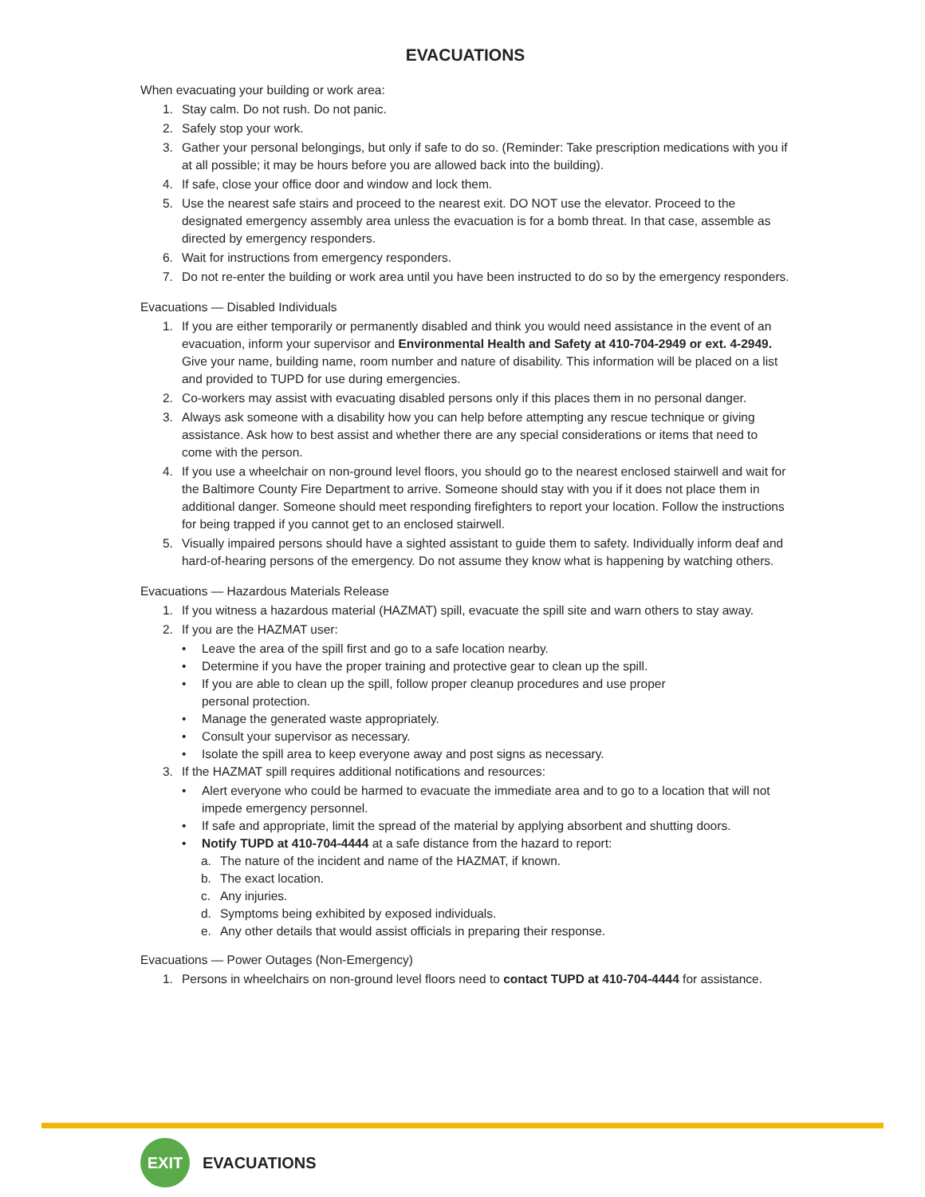EVACUATIONS
When evacuating your building or work area:
1. Stay calm. Do not rush. Do not panic.
2. Safely stop your work.
3. Gather your personal belongings, but only if safe to do so. (Reminder: Take prescription medications with you if at all possible; it may be hours before you are allowed back into the building).
4. If safe, close your office door and window and lock them.
5. Use the nearest safe stairs and proceed to the nearest exit. DO NOT use the elevator. Proceed to the designated emergency assembly area unless the evacuation is for a bomb threat. In that case, assemble as directed by emergency responders.
6. Wait for instructions from emergency responders.
7. Do not re-enter the building or work area until you have been instructed to do so by the emergency responders.
Evacuations — Disabled Individuals
1. If you are either temporarily or permanently disabled and think you would need assistance in the event of an evacuation, inform your supervisor and Environmental Health and Safety at 410-704-2949 or ext. 4-2949. Give your name, building name, room number and nature of disability. This information will be placed on a list and provided to TUPD for use during emergencies.
2. Co-workers may assist with evacuating disabled persons only if this places them in no personal danger.
3. Always ask someone with a disability how you can help before attempting any rescue technique or giving assistance. Ask how to best assist and whether there are any special considerations or items that need to come with the person.
4. If you use a wheelchair on non-ground level floors, you should go to the nearest enclosed stairwell and wait for the Baltimore County Fire Department to arrive. Someone should stay with you if it does not place them in additional danger. Someone should meet responding firefighters to report your location. Follow the instructions for being trapped if you cannot get to an enclosed stairwell.
5. Visually impaired persons should have a sighted assistant to guide them to safety. Individually inform deaf and hard-of-hearing persons of the emergency. Do not assume they know what is happening by watching others.
Evacuations — Hazardous Materials Release
1. If you witness a hazardous material (HAZMAT) spill, evacuate the spill site and warn others to stay away.
2. If you are the HAZMAT user:
• Leave the area of the spill first and go to a safe location nearby.
• Determine if you have the proper training and protective gear to clean up the spill.
• If you are able to clean up the spill, follow proper cleanup procedures and use proper
personal protection.
• Manage the generated waste appropriately.
• Consult your supervisor as necessary.
• Isolate the spill area to keep everyone away and post signs as necessary.
3. If the HAZMAT spill requires additional notifications and resources:
• Alert everyone who could be harmed to evacuate the immediate area and to go to a location that will not impede emergency personnel.
• If safe and appropriate, limit the spread of the material by applying absorbent and shutting doors.
• Notify TUPD at 410-704-4444 at a safe distance from the hazard to report:
a. The nature of the incident and name of the HAZMAT, if known.
b. The exact location.
c. Any injuries.
d. Symptoms being exhibited by exposed individuals.
e. Any other details that would assist officials in preparing their response.
Evacuations — Power Outages (Non-Emergency)
1. Persons in wheelchairs on non-ground level floors need to contact TUPD at 410-704-4444 for assistance.
EXIT
EVACUATIONS